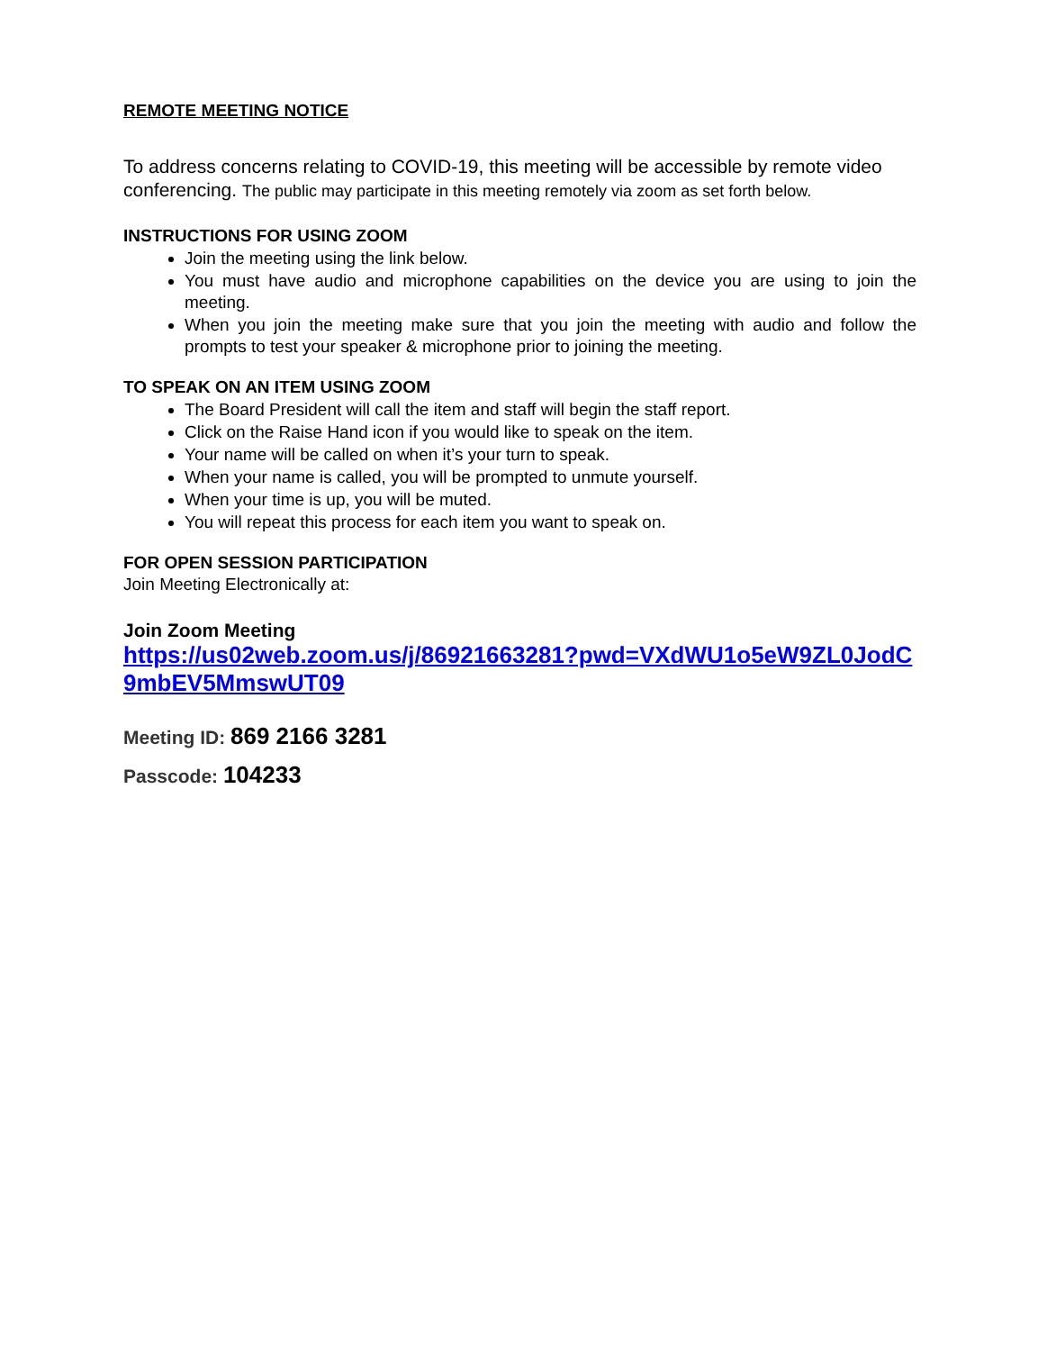REMOTE MEETING NOTICE
To address concerns relating to COVID-19, this meeting will be accessible by remote video conferencing. The public may participate in this meeting remotely via zoom as set forth below.
INSTRUCTIONS FOR USING ZOOM
Join the meeting using the link below.
You must have audio and microphone capabilities on the device you are using to join the meeting.
When you join the meeting make sure that you join the meeting with audio and follow the prompts to test your speaker & microphone prior to joining the meeting.
TO SPEAK ON AN ITEM USING ZOOM
The Board President will call the item and staff will begin the staff report.
Click on the Raise Hand icon if you would like to speak on the item.
Your name will be called on when it’s your turn to speak.
When your name is called, you will be prompted to unmute yourself.
When your time is up, you will be muted.
You will repeat this process for each item you want to speak on.
FOR OPEN SESSION PARTICIPATION
Join Meeting Electronically at:
Join Zoom Meeting
https://us02web.zoom.us/j/86921663281?pwd=VXdWU1o5eW9ZL0JodC9mbEV5MmswUT09
Meeting ID: 869 2166 3281
Passcode: 104233